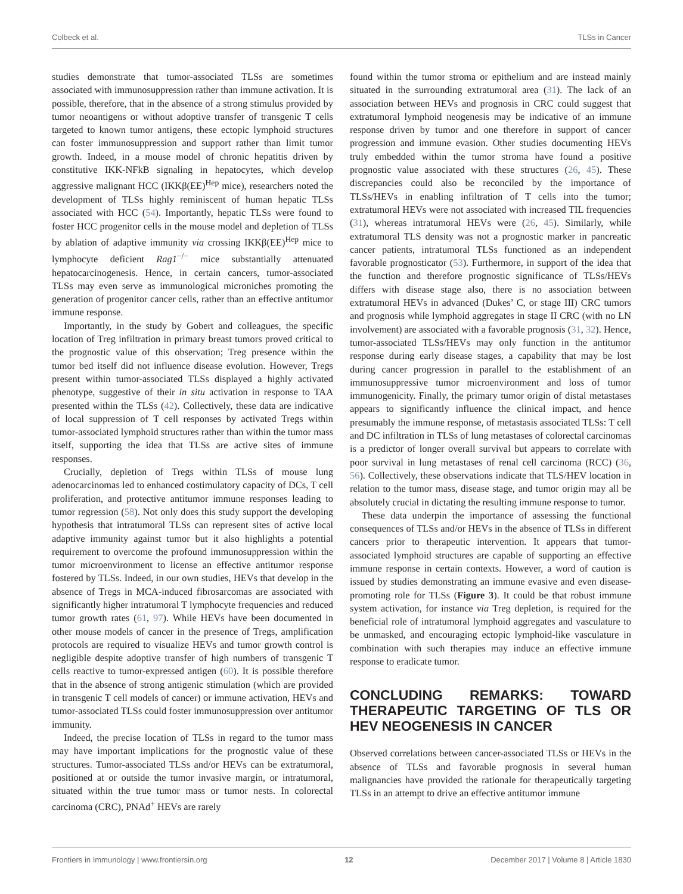Colbeck et al. TLSs in Cancer
studies demonstrate that tumor-associated TLSs are sometimes associated with immunosuppression rather than immune activation. It is possible, therefore, that in the absence of a strong stimulus provided by tumor neoantigens or without adoptive transfer of transgenic T cells targeted to known tumor antigens, these ectopic lymphoid structures can foster immunosuppression and support rather than limit tumor growth. Indeed, in a mouse model of chronic hepatitis driven by constitutive IKK-NFkB signaling in hepatocytes, which develop aggressive malignant HCC (IKKβ(EE)<sup>Hep</sup> mice), researchers noted the development of TLSs highly reminiscent of human hepatic TLSs associated with HCC (54). Importantly, hepatic TLSs were found to foster HCC progenitor cells in the mouse model and depletion of TLSs by ablation of adaptive immunity via crossing IKKβ(EE)<sup>Hep</sup> mice to lymphocyte deficient Rag1<sup>−/−</sup> mice substantially attenuated hepatocarcinogenesis. Hence, in certain cancers, tumor-associated TLSs may even serve as immunological microniches promoting the generation of progenitor cancer cells, rather than an effective antitumor immune response.
Importantly, in the study by Gobert and colleagues, the specific location of Treg infiltration in primary breast tumors proved critical to the prognostic value of this observation; Treg presence within the tumor bed itself did not influence disease evolution. However, Tregs present within tumor-associated TLSs displayed a highly activated phenotype, suggestive of their in situ activation in response to TAA presented within the TLSs (42). Collectively, these data are indicative of local suppression of T cell responses by activated Tregs within tumor-associated lymphoid structures rather than within the tumor mass itself, supporting the idea that TLSs are active sites of immune responses.
Crucially, depletion of Tregs within TLSs of mouse lung adenocarcinomas led to enhanced costimulatory capacity of DCs, T cell proliferation, and protective antitumor immune responses leading to tumor regression (58). Not only does this study support the developing hypothesis that intratumoral TLSs can represent sites of active local adaptive immunity against tumor but it also highlights a potential requirement to overcome the profound immunosuppression within the tumor microenvironment to license an effective antitumor response fostered by TLSs. Indeed, in our own studies, HEVs that develop in the absence of Tregs in MCA-induced fibrosarcomas are associated with significantly higher intratumoral T lymphocyte frequencies and reduced tumor growth rates (61, 97). While HEVs have been documented in other mouse models of cancer in the presence of Tregs, amplification protocols are required to visualize HEVs and tumor growth control is negligible despite adoptive transfer of high numbers of transgenic T cells reactive to tumor-expressed antigen (60). It is possible therefore that in the absence of strong antigenic stimulation (which are provided in transgenic T cell models of cancer) or immune activation, HEVs and tumor-associated TLSs could foster immunosuppression over antitumor immunity.
Indeed, the precise location of TLSs in regard to the tumor mass may have important implications for the prognostic value of these structures. Tumor-associated TLSs and/or HEVs can be extratumoral, positioned at or outside the tumor invasive margin, or intratumoral, situated within the true tumor mass or tumor nests. In colorectal carcinoma (CRC), PNAd<sup>+</sup> HEVs are rarely
found within the tumor stroma or epithelium and are instead mainly situated in the surrounding extratumoral area (31). The lack of an association between HEVs and prognosis in CRC could suggest that extratumoral lymphoid neogenesis may be indicative of an immune response driven by tumor and one therefore in support of cancer progression and immune evasion. Other studies documenting HEVs truly embedded within the tumor stroma have found a positive prognostic value associated with these structures (26, 45). These discrepancies could also be reconciled by the importance of TLSs/HEVs in enabling infiltration of T cells into the tumor; extratumoral HEVs were not associated with increased TIL frequencies (31), whereas intratumoral HEVs were (26, 45). Similarly, while extratumoral TLS density was not a prognostic marker in pancreatic cancer patients, intratumoral TLSs functioned as an independent favorable prognosticator (53). Furthermore, in support of the idea that the function and therefore prognostic significance of TLSs/HEVs differs with disease stage also, there is no association between extratumoral HEVs in advanced (Dukes’ C, or stage III) CRC tumors and prognosis while lymphoid aggregates in stage II CRC (with no LN involvement) are associated with a favorable prognosis (31, 32). Hence, tumor-associated TLSs/HEVs may only function in the antitumor response during early disease stages, a capability that may be lost during cancer progression in parallel to the establishment of an immunosuppressive tumor microenvironment and loss of tumor immunogenicity. Finally, the primary tumor origin of distal metastases appears to significantly influence the clinical impact, and hence presumably the immune response, of metastasis associated TLSs: T cell and DC infiltration in TLSs of lung metastases of colorectal carcinomas is a predictor of longer overall survival but appears to correlate with poor survival in lung metastases of renal cell carcinoma (RCC) (36, 56). Collectively, these observations indicate that TLS/HEV location in relation to the tumor mass, disease stage, and tumor origin may all be absolutely crucial in dictating the resulting immune response to tumor.
These data underpin the importance of assessing the functional consequences of TLSs and/or HEVs in the absence of TLSs in different cancers prior to therapeutic intervention. It appears that tumor-associated lymphoid structures are capable of supporting an effective immune response in certain contexts. However, a word of caution is issued by studies demonstrating an immune evasive and even disease-promoting role for TLSs (Figure 3). It could be that robust immune system activation, for instance via Treg depletion, is required for the beneficial role of intratumoral lymphoid aggregates and vasculature to be unmasked, and encouraging ectopic lymphoid-like vasculature in combination with such therapies may induce an effective immune response to eradicate tumor.
CONCLUDING REMARKS: TOWARD THERAPEUTIC TARGETING OF TLS OR HEV NEOGENESIS IN CANCER
Observed correlations between cancer-associated TLSs or HEVs in the absence of TLSs and favorable prognosis in several human malignancies have provided the rationale for therapeutically targeting TLSs in an attempt to drive an effective antitumor immune
Frontiers in Immunology | www.frontiersin.org 12 December 2017 | Volume 8 | Article 1830